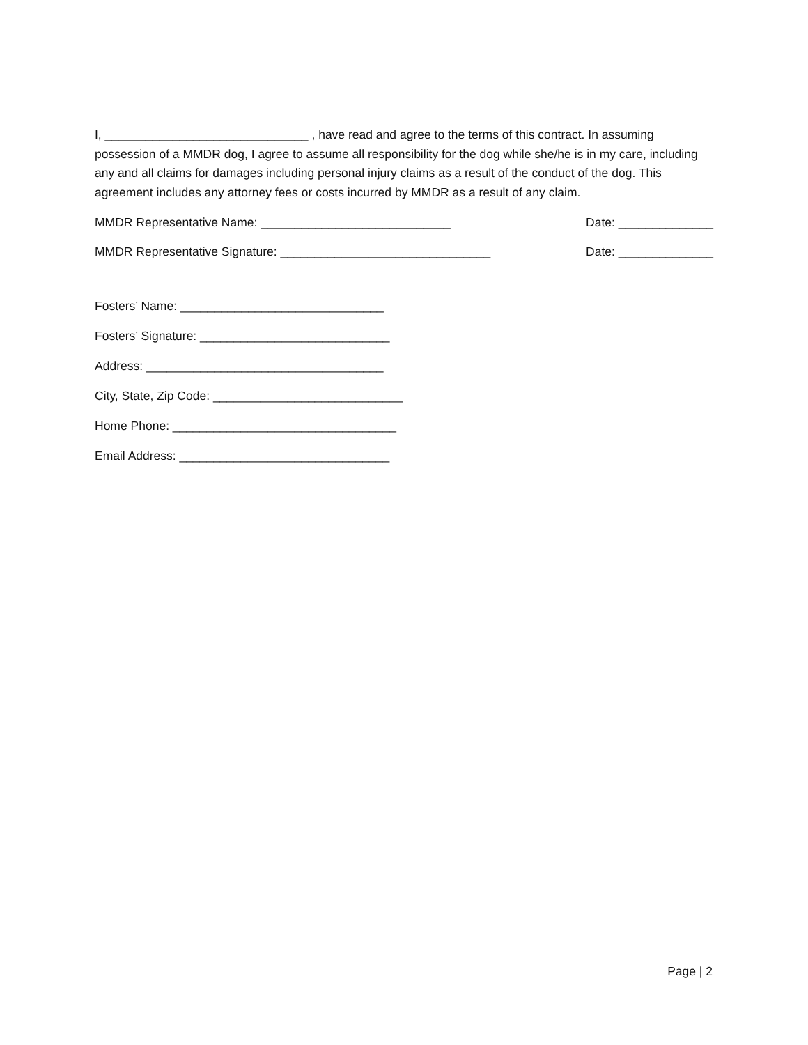I, ______________________________ , have read and agree to the terms of this contract. In assuming possession of a MMDR dog, I agree to assume all responsibility for the dog while she/he is in my care, including any and all claims for damages including personal injury claims as a result of the conduct of the dog. This agreement includes any attorney fees or costs incurred by MMDR as a result of any claim.
MMDR Representative Name: ____________________________ Date: ______________
MMDR Representative Signature: _______________________________ Date: ______________
Fosters’ Name: ______________________________
Fosters’ Signature: ____________________________
Address: ___________________________________
City, State, Zip Code: ____________________________
Home Phone: _________________________________
Email Address: _______________________________
Page | 2